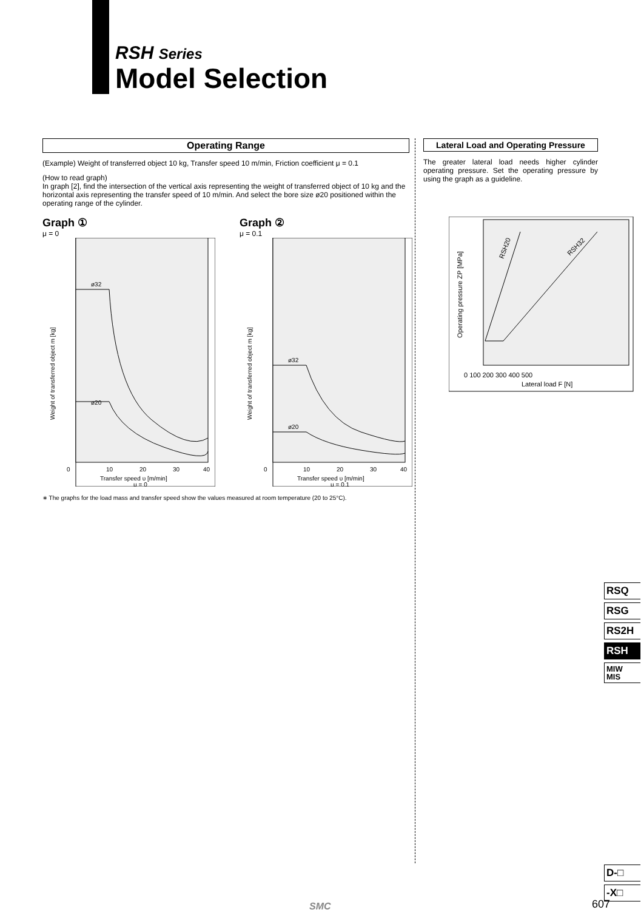RSH Series
Model Selection
Operating Range
(Example) Weight of transferred object 10 kg, Transfer speed 10 m/min, Friction coefficient μ = 0.1
(How to read graph)
In graph [2], find the intersection of the vertical axis representing the weight of transferred object of 10 kg and the horizontal axis representing the transfer speed of 10 m/min. And select the bore size ø20 positioned within the operating range of the cylinder.
Graph ①
μ = 0
ø32
ø20
0
10
20
30
40
Transfer speed υ [m/min]
μ = 0
Weight of transferred object m [kg]
Graph ②
μ = 0.1
ø32
ø20
0
10
20
30
40
Transfer speed υ [m/min]
μ = 0.1
Weight of transferred object m [kg]
∗ The graphs for the load mass and transfer speed show the values measured at room temperature (20 to 25°C).
Lateral Load and Operating Pressure
The greater lateral load needs higher cylinder operating pressure. Set the operating pressure by using the graph as a guideline.
RSH20
RSH32
0 100 200 300 400 500
Lateral load F [N]
Operating pressure ZP [MPa]
RSQ
RSG
RS2H
RSH
MIW
MIS
D-□
-X□
607
SMC